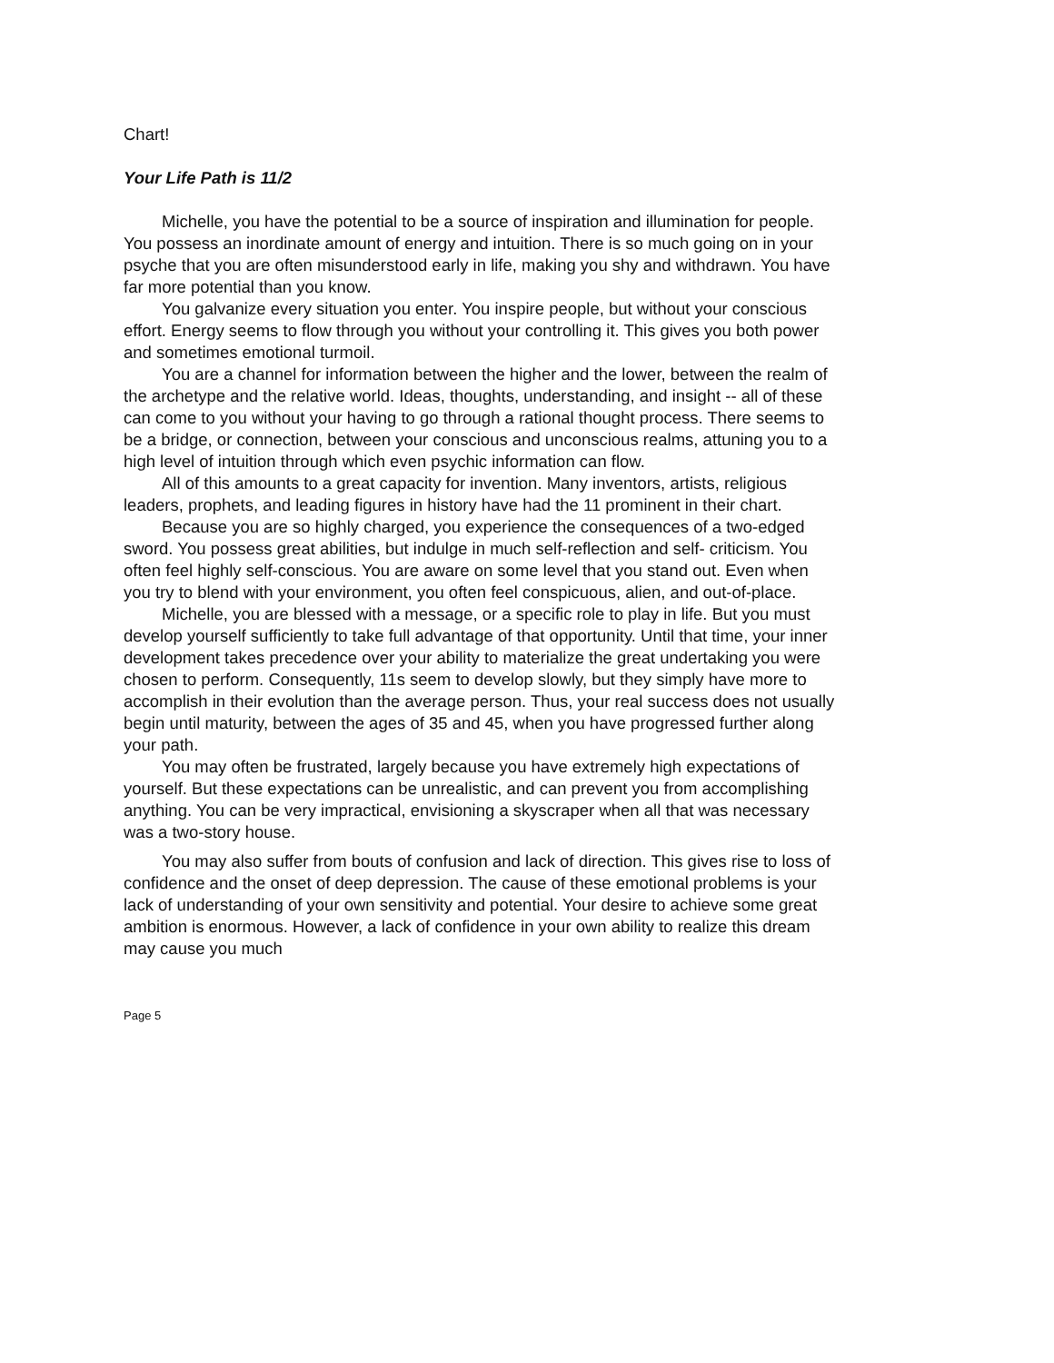Chart!
Your Life Path is 11/2
Michelle, you have the potential to be a source of inspiration and illumination for people. You possess an inordinate amount of energy and intuition. There is so much going on in your psyche that you are often misunderstood early in life, making you shy and withdrawn. You have far more potential than you know.
You galvanize every situation you enter. You inspire people, but without your conscious effort. Energy seems to flow through you without your controlling it. This gives you both power and sometimes emotional turmoil.
You are a channel for information between the higher and the lower, between the realm of the archetype and the relative world. Ideas, thoughts, understanding, and insight -- all of these can come to you without your having to go through a rational thought process. There seems to be a bridge, or connection, between your conscious and unconscious realms, attuning you to a high level of intuition through which even psychic information can flow.
All of this amounts to a great capacity for invention. Many inventors, artists, religious leaders, prophets, and leading figures in history have had the 11 prominent in their chart.
Because you are so highly charged, you experience the consequences of a two-edged sword. You possess great abilities, but indulge in much self-reflection and self- criticism. You often feel highly self-conscious. You are aware on some level that you stand out. Even when you try to blend with your environment, you often feel conspicuous, alien, and out-of-place.
Michelle, you are blessed with a message, or a specific role to play in life. But you must develop yourself sufficiently to take full advantage of that opportunity. Until that time, your inner development takes precedence over your ability to materialize the great undertaking you were chosen to perform. Consequently, 11s seem to develop slowly, but they simply have more to accomplish in their evolution than the average person. Thus, your real success does not usually begin until maturity, between the ages of 35 and 45, when you have progressed further along your path.
You may often be frustrated, largely because you have extremely high expectations of yourself. But these expectations can be unrealistic, and can prevent you from accomplishing anything. You can be very impractical, envisioning a skyscraper when all that was necessary was a two-story house.
You may also suffer from bouts of confusion and lack of direction. This gives rise to loss of confidence and the onset of deep depression. The cause of these emotional problems is your lack of understanding of your own sensitivity and potential. Your desire to achieve some great ambition is enormous. However, a lack of confidence in your own ability to realize this dream may cause you much
Page 5